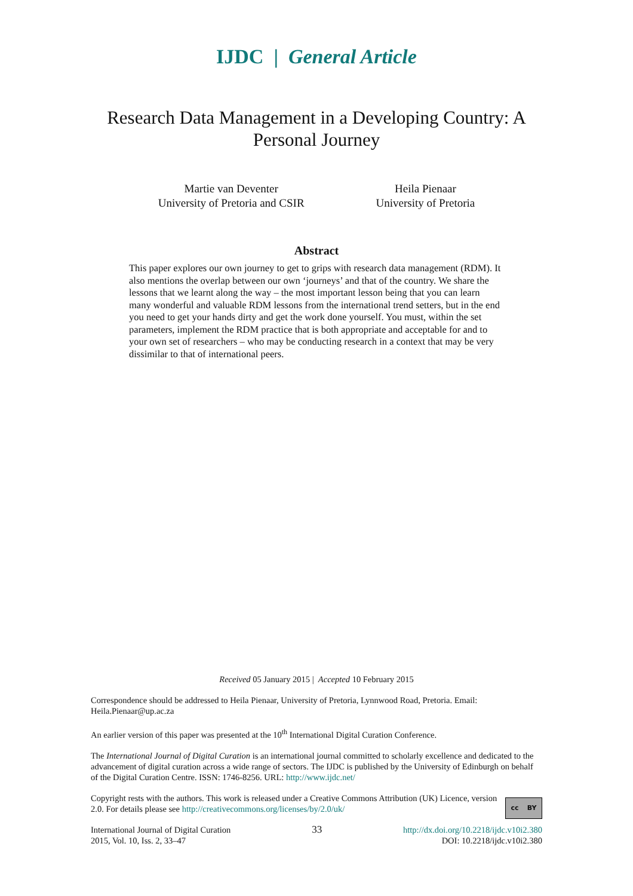IJDC | General Article
Research Data Management in a Developing Country: A Personal Journey
Martie van Deventer
University of Pretoria and CSIR
Heila Pienaar
University of Pretoria
Abstract
This paper explores our own journey to get to grips with research data management (RDM). It also mentions the overlap between our own ‘journeys’ and that of the country. We share the lessons that we learnt along the way – the most important lesson being that you can learn many wonderful and valuable RDM lessons from the international trend setters, but in the end you need to get your hands dirty and get the work done yourself. You must, within the set parameters, implement the RDM practice that is both appropriate and acceptable for and to your own set of researchers – who may be conducting research in a context that may be very dissimilar to that of international peers.
Received 05 January 2015 | Accepted 10 February 2015
Correspondence should be addressed to Heila Pienaar, University of Pretoria, Lynnwood Road, Pretoria. Email: Heila.Pienaar@up.ac.za
An earlier version of this paper was presented at the 10<sup>th</sup> International Digital Curation Conference.
The International Journal of Digital Curation is an international journal committed to scholarly excellence and dedicated to the advancement of digital curation across a wide range of sectors. The IJDC is published by the University of Edinburgh on behalf of the Digital Curation Centre. ISSN: 1746-8256. URL: http://www.ijdc.net/
Copyright rests with the authors. This work is released under a Creative Commons Attribution (UK) Licence, version 2.0. For details please see http://creativecommons.org/licenses/by/2.0/uk/
cc BY
International Journal of Digital Curation
2015, Vol. 10, Iss. 2, 33–47
33
http://dx.doi.org/10.2218/ijdc.v10i2.380
DOI: 10.2218/ijdc.v10i2.380